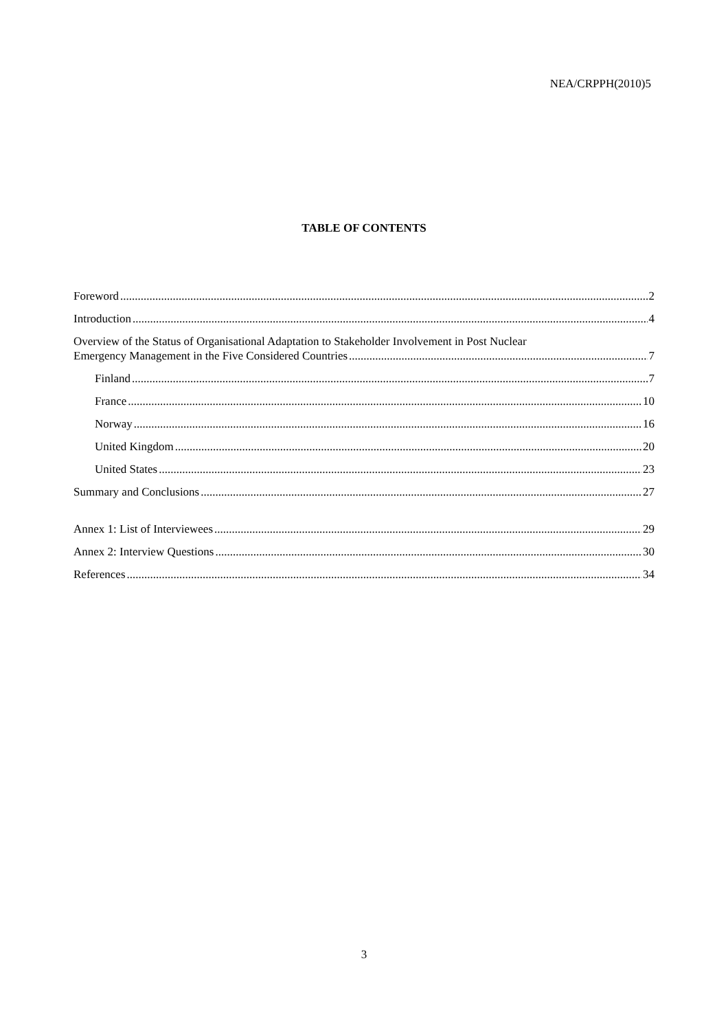NEA/CRPPH(2010)5
TABLE OF CONTENTS
Foreword 2
Introduction 4
Overview of the Status of Organisational Adaptation to Stakeholder Involvement in Post Nuclear
Emergency Management in the Five Considered Countries 7
Finland 7
France 10
Norway 16
United Kingdom 20
United States 23
Summary and Conclusions 27
Annex 1: List of Interviewees 29
Annex 2: Interview Questions 30
References 34
3